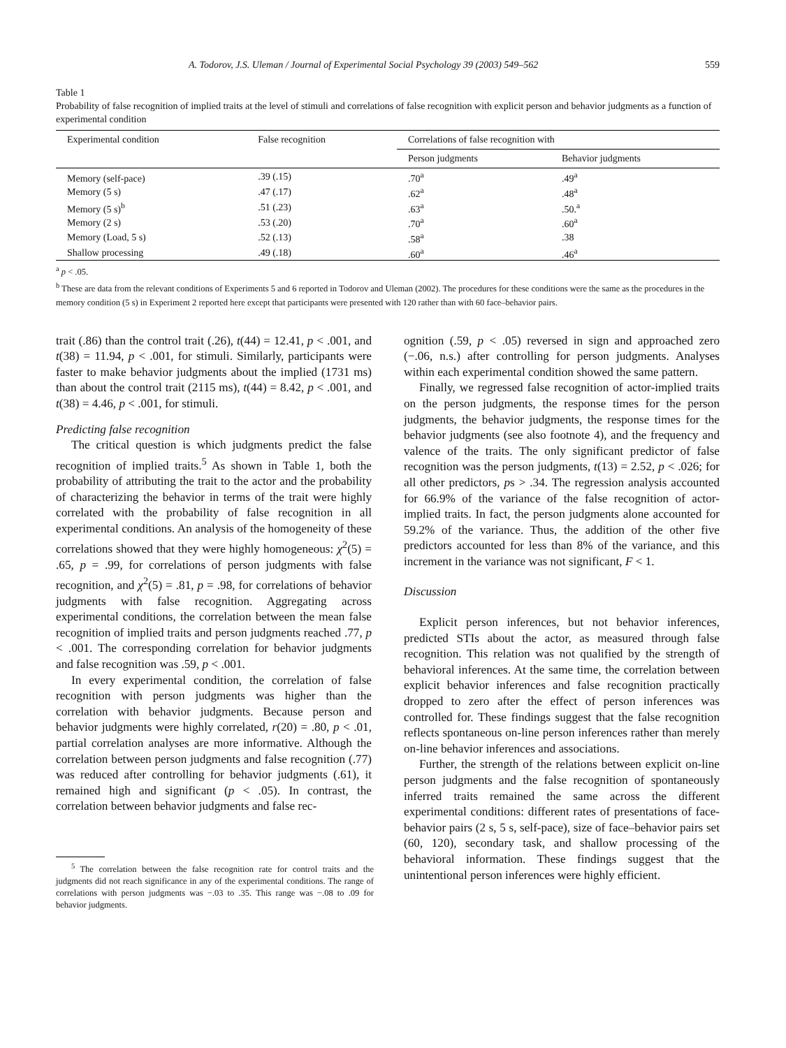A. Todorov, J.S. Uleman / Journal of Experimental Social Psychology 39 (2003) 549–562 559
Table 1
Probability of false recognition of implied traits at the level of stimuli and correlations of false recognition with explicit person and behavior judgments as a function of experimental condition
| Experimental condition | False recognition | Correlations of false recognition with | |
| --- | --- | --- | --- |
| | | Person judgments | Behavior judgments |
| Memory (self-pace) | .39 (.15) | .70<sup>a</sup> | .49<sup>a</sup> |
| Memory (5 s) | .47 (.17) | .62<sup>a</sup> | .48<sup>a</sup> |
| Memory (5 s)<sup>b</sup> | .51 (.23) | .63<sup>a</sup> | .50.<sup>a</sup> |
| Memory (2 s) | .53 (.20) | .70<sup>a</sup> | .60<sup>a</sup> |
| Memory (Load, 5 s) | .52 (.13) | .58<sup>a</sup> | .38 |
| Shallow processing | .49 (.18) | .60<sup>a</sup> | .46<sup>a</sup> |
<sup>a</sup> p < .05.
<sup>b</sup> These are data from the relevant conditions of Experiments 5 and 6 reported in Todorov and Uleman (2002). The procedures for these conditions were the same as the procedures in the memory condition (5 s) in Experiment 2 reported here except that participants were presented with 120 rather than with 60 face–behavior pairs.
trait (.86) than the control trait (.26), t(44) = 12.41, p < .001, and t(38) = 11.94, p < .001, for stimuli. Similarly, participants were faster to make behavior judgments about the implied (1731 ms) than about the control trait (2115 ms), t(44) = 8.42, p < .001, and t(38) = 4.46, p < .001, for stimuli.
Predicting false recognition
The critical question is which judgments predict the false recognition of implied traits.<sup>5</sup> As shown in Table 1, both the probability of attributing the trait to the actor and the probability of characterizing the behavior in terms of the trait were highly correlated with the probability of false recognition in all experimental conditions. An analysis of the homogeneity of these correlations showed that they were highly homogeneous: χ<sup>2</sup>(5) = .65, p = .99, for correlations of person judgments with false recognition, and χ<sup>2</sup>(5) = .81, p = .98, for correlations of behavior judgments with false recognition. Aggregating across experimental conditions, the correlation between the mean false recognition of implied traits and person judgments reached .77, p < .001. The corresponding correlation for behavior judgments and false recognition was .59, p < .001.
In every experimental condition, the correlation of false recognition with person judgments was higher than the correlation with behavior judgments. Because person and behavior judgments were highly correlated, r(20) = .80, p < .01, partial correlation analyses are more informative. Although the correlation between person judgments and false recognition (.77) was reduced after controlling for behavior judgments (.61), it remained high and significant (p < .05). In contrast, the correlation between behavior judgments and false rec-
<sup>5</sup> The correlation between the false recognition rate for control traits and the judgments did not reach significance in any of the experimental conditions. The range of correlations with person judgments was −.03 to .35. This range was −.08 to .09 for behavior judgments.
ognition (.59, p < .05) reversed in sign and approached zero (−.06, n.s.) after controlling for person judgments. Analyses within each experimental condition showed the same pattern.
Finally, we regressed false recognition of actor-implied traits on the person judgments, the response times for the person judgments, the behavior judgments, the response times for the behavior judgments (see also footnote 4), and the frequency and valence of the traits. The only significant predictor of false recognition was the person judgments, t(13) = 2.52, p < .026; for all other predictors, ps > .34. The regression analysis accounted for 66.9% of the variance of the false recognition of actor-implied traits. In fact, the person judgments alone accounted for 59.2% of the variance. Thus, the addition of the other five predictors accounted for less than 8% of the variance, and this increment in the variance was not significant, F < 1.
Discussion
Explicit person inferences, but not behavior inferences, predicted STIs about the actor, as measured through false recognition. This relation was not qualified by the strength of behavioral inferences. At the same time, the correlation between explicit behavior inferences and false recognition practically dropped to zero after the effect of person inferences was controlled for. These findings suggest that the false recognition reflects spontaneous on-line person inferences rather than merely on-line behavior inferences and associations.
Further, the strength of the relations between explicit on-line person judgments and the false recognition of spontaneously inferred traits remained the same across the different experimental conditions: different rates of presentations of face-behavior pairs (2 s, 5 s, self-pace), size of face–behavior pairs set (60, 120), secondary task, and shallow processing of the behavioral information. These findings suggest that the unintentional person inferences were highly efficient.